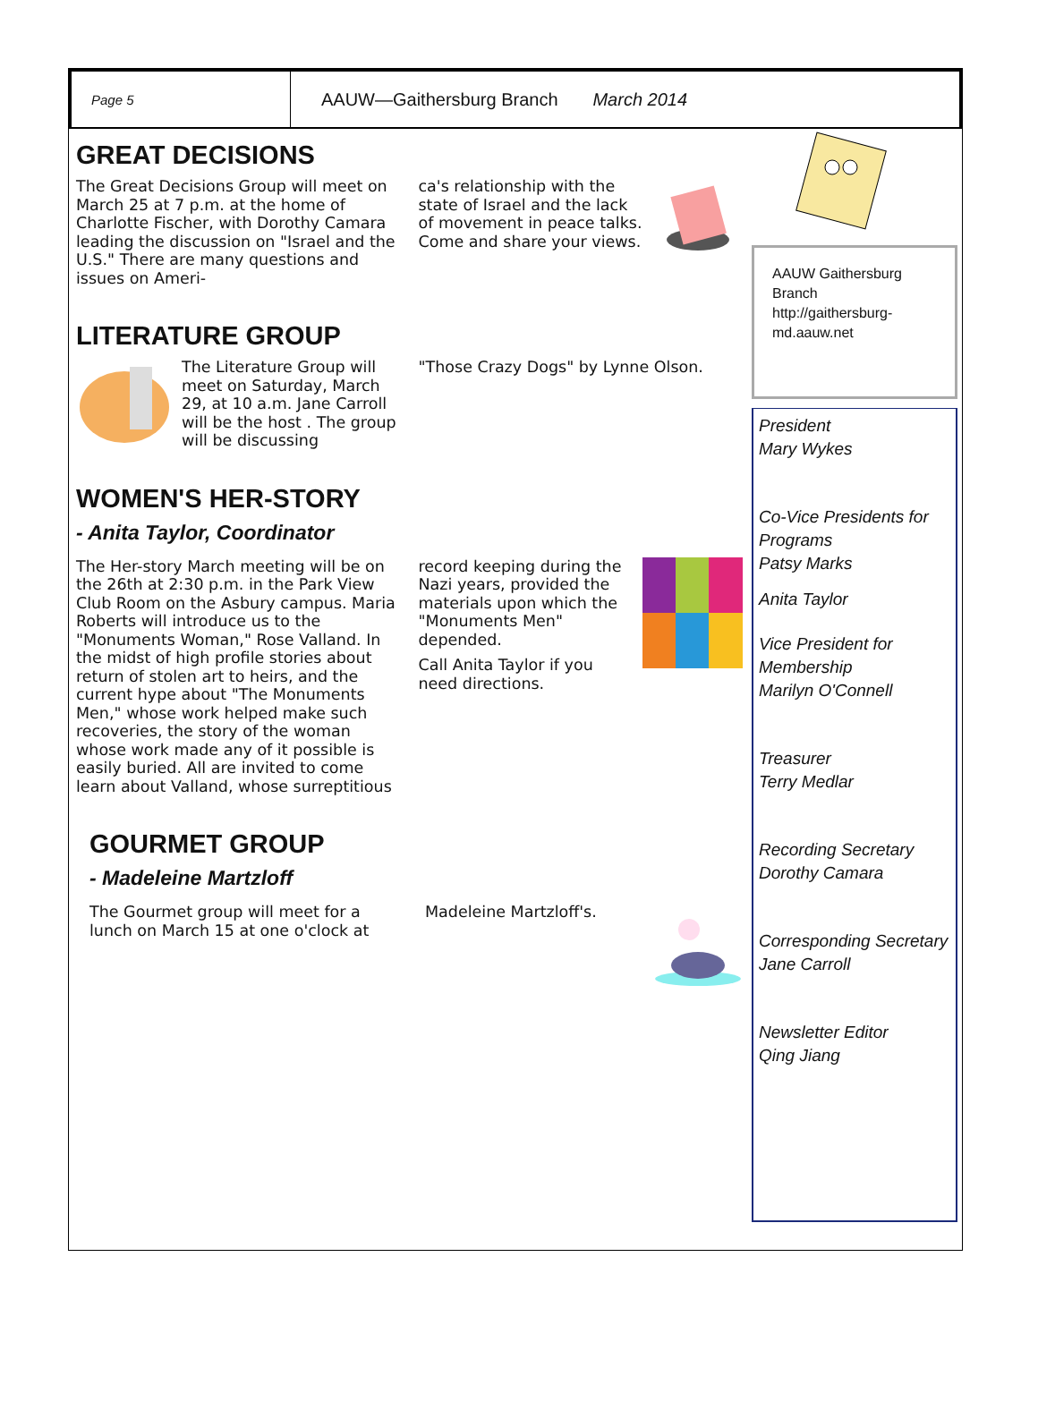Page 5
AAUW—Gaithersburg Branch March 2014
GREAT DECISIONS
The Great Decisions Group will meet on March 25 at 7 p.m. at the home of Charlotte Fischer, with Dorothy Camara leading the discussion on "Israel and the U.S." There are many questions and issues on Ameri-
ca's relationship with the state of Israel and the lack of movement in peace talks. Come and share your views.
LITERATURE GROUP
The Literature Group will meet on Saturday, March 29, at 10 a.m. Jane Carroll will be the host . The group will be discussing
"Those Crazy Dogs" by Lynne Olson.
WOMEN'S HER-STORY
- Anita Taylor, Coordinator
The Her-story March meeting will be on the 26th at 2:30 p.m. in the Park View Club Room on the Asbury campus. Maria Roberts will introduce us to the "Monuments Woman," Rose Valland. In the midst of high profile stories about return of stolen art to heirs, and the current hype about "The Monuments Men," whose work helped make such recoveries, the story of the woman whose work made any of it possible is easily buried. All are invited to come learn about Valland, whose surreptitious
record keeping during the Nazi years, provided the materials upon which the "Monuments Men" depended.
Call Anita Taylor if you need directions.
GOURMET GROUP
- Madeleine Martzloff
The Gourmet group will meet for a lunch on March 15 at one o'clock at
Madeleine Martzloff's.
AAUW Gaithersburg Branch
http://gaithersburg-md.aauw.net
President
Mary Wykes
Co-Vice Presidents for Programs
Patsy Marks
Anita Taylor
Vice President for Membership
Marilyn O'Connell
Treasurer
Terry Medlar
Recording Secretary
Dorothy Camara
Corresponding Secretary
Jane Carroll
Newsletter Editor
Qing Jiang